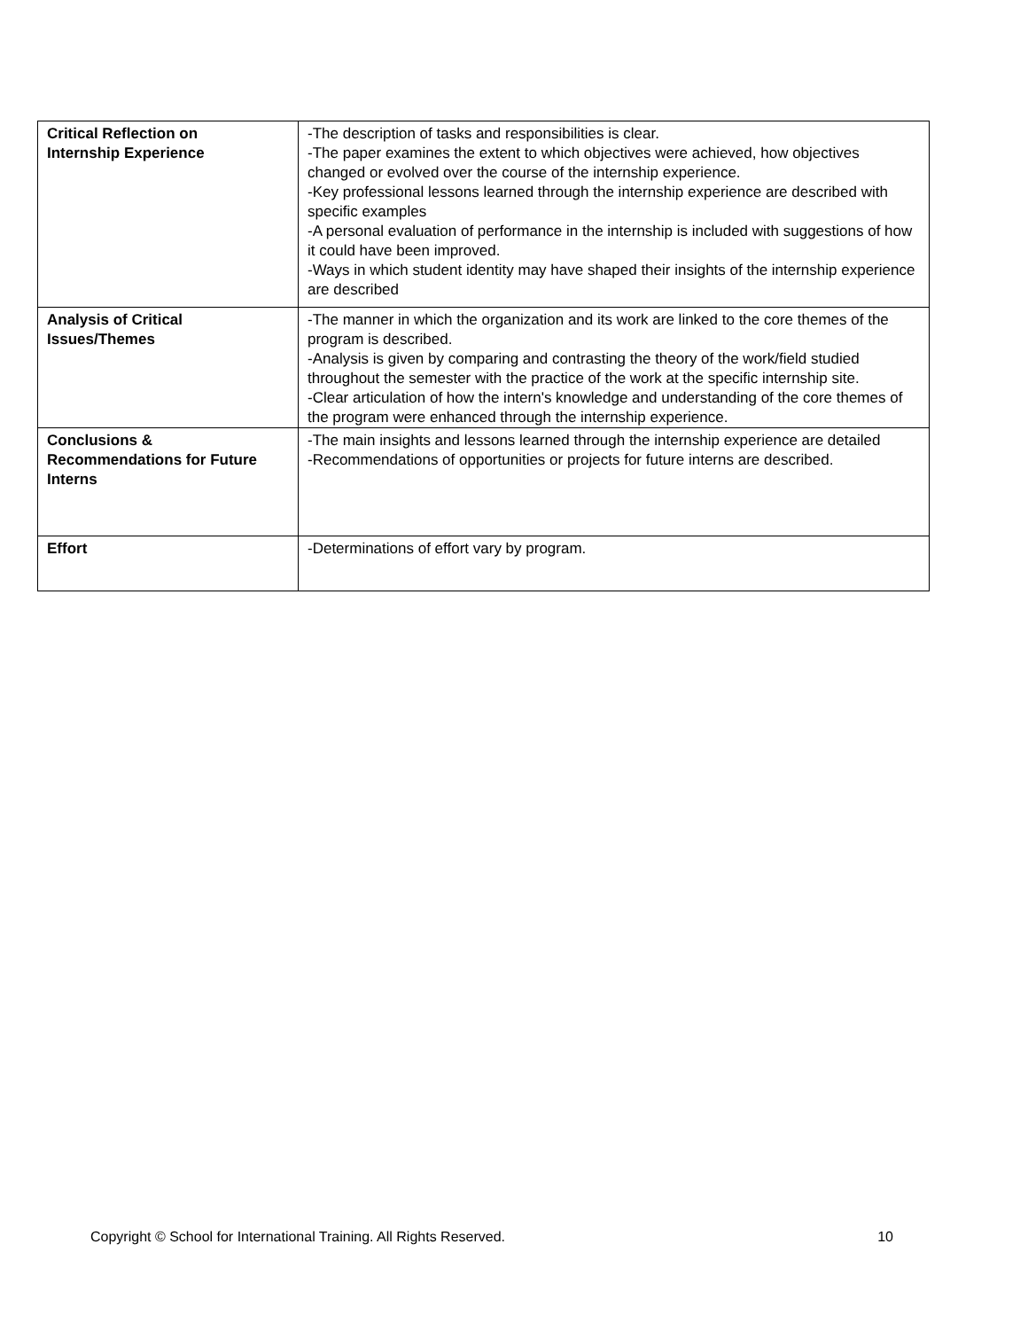| Critical Reflection on Internship Experience | -The description of tasks and responsibilities is clear. -The paper examines the extent to which objectives were achieved, how objectives changed or evolved over the course of the internship experience. -Key professional lessons learned through the internship experience are described with specific examples -A personal evaluation of performance in the internship is included with suggestions of how it could have been improved. -Ways in which student identity may have shaped their insights of the internship experience are described |
| Analysis of Critical Issues/Themes | -The manner in which the organization and its work are linked to the core themes of the program is described. -Analysis is given by comparing and contrasting the theory of the work/field studied throughout the semester with the practice of the work at the specific internship site. -Clear articulation of how the intern's knowledge and understanding of the core themes of the program were enhanced through the internship experience. |
| Conclusions & Recommendations for Future Interns | -The main insights and lessons learned through the internship experience are detailed -Recommendations of opportunities or projects for future interns are described. |
| Effort | -Determinations of effort vary by program. |
Copyright © School for International Training. All Rights Reserved. 10